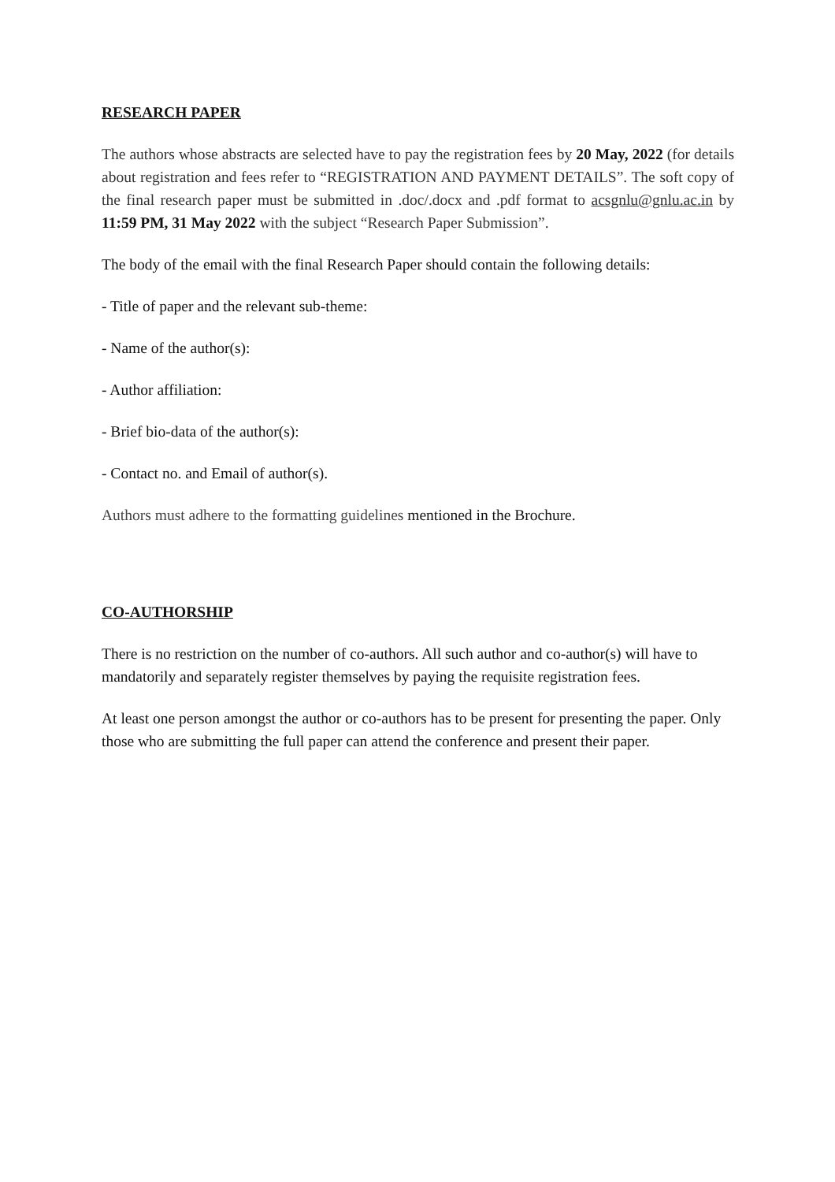RESEARCH PAPER
The authors whose abstracts are selected have to pay the registration fees by 20 May, 2022 (for details about registration and fees refer to “REGISTRATION AND PAYMENT DETAILS”. The soft copy of the final research paper must be submitted in .doc/.docx and .pdf format to acsgnlu@gnlu.ac.in by 11:59 PM, 31 May 2022 with the subject “Research Paper Submission”.
The body of the email with the final Research Paper should contain the following details:
- Title of paper and the relevant sub-theme:
- Name of the author(s):
- Author affiliation:
- Brief bio-data of the author(s):
- Contact no. and Email of author(s).
Authors must adhere to the formatting guidelines mentioned in the Brochure.
CO-AUTHORSHIP
There is no restriction on the number of co-authors. All such author and co-author(s) will have to mandatorily and separately register themselves by paying the requisite registration fees.
At least one person amongst the author or co-authors has to be present for presenting the paper. Only those who are submitting the full paper can attend the conference and present their paper.